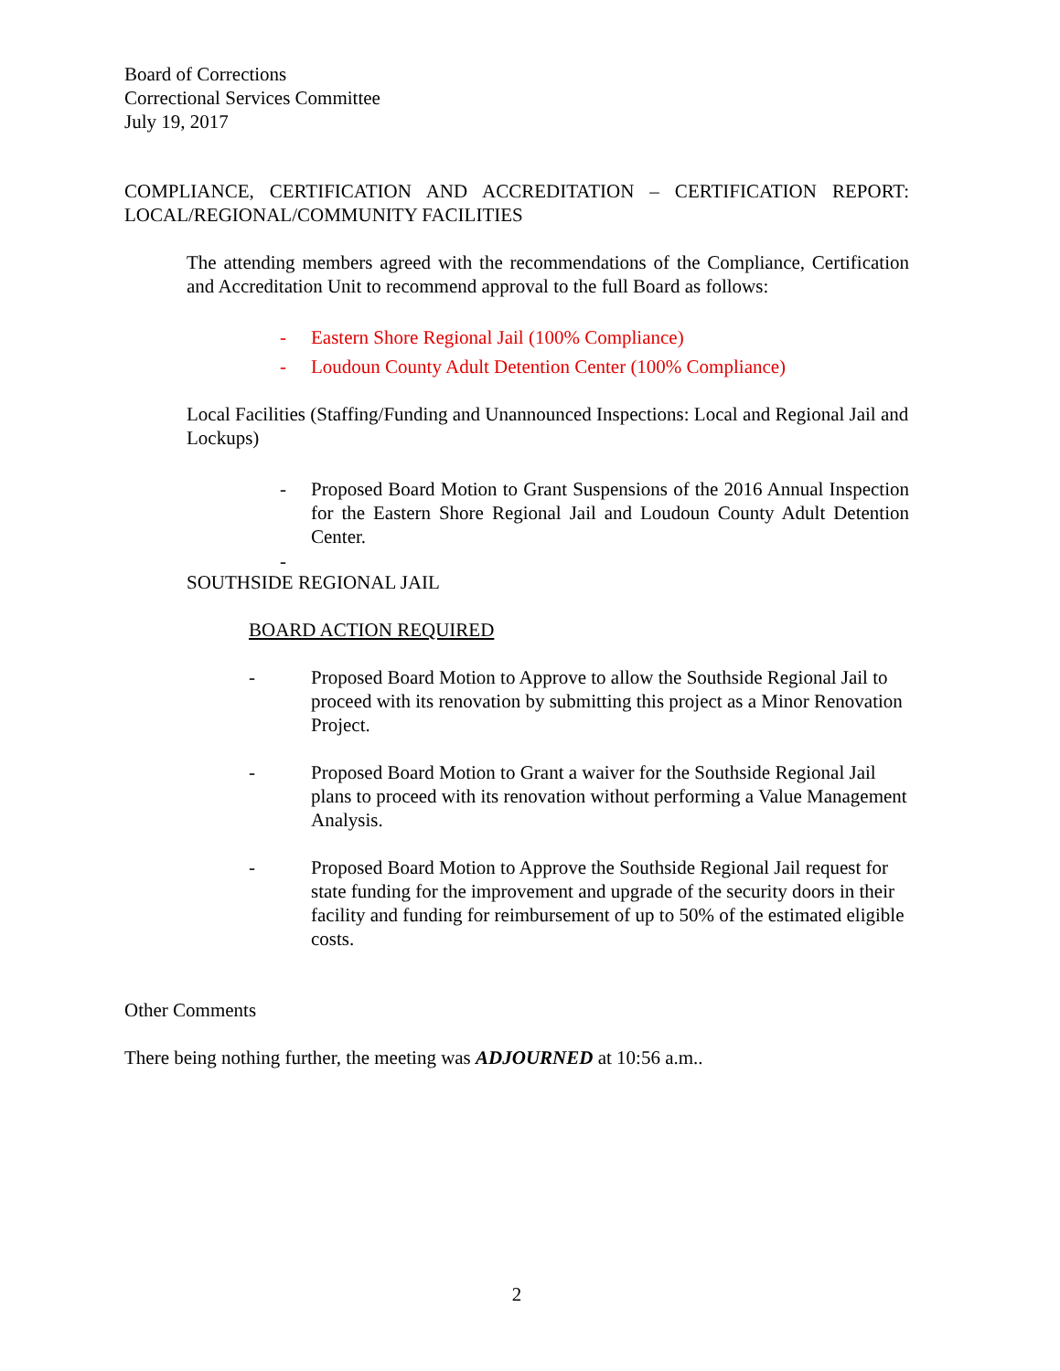Board of Corrections
Correctional Services Committee
July 19, 2017
COMPLIANCE, CERTIFICATION AND ACCREDITATION – CERTIFICATION REPORT: LOCAL/REGIONAL/COMMUNITY FACILITIES
The attending members agreed with the recommendations of the Compliance, Certification and Accreditation Unit to recommend approval to the full Board as follows:
- Eastern Shore Regional Jail (100% Compliance)
- Loudoun County Adult Detention Center (100% Compliance)
Local Facilities (Staffing/Funding and Unannounced Inspections: Local and Regional Jail and Lockups)
- Proposed Board Motion to Grant Suspensions of the 2016 Annual Inspection for the Eastern Shore Regional Jail and Loudoun County Adult Detention Center.
-
SOUTHSIDE REGIONAL JAIL
BOARD ACTION REQUIRED
- Proposed Board Motion to Approve to allow the Southside Regional Jail to proceed with its renovation by submitting this project as a Minor Renovation Project.
- Proposed Board Motion to Grant a waiver for the Southside Regional Jail plans to proceed with its renovation without performing a Value Management Analysis.
- Proposed Board Motion to Approve the Southside Regional Jail request for state funding for the improvement and upgrade of the security doors in their facility and funding for reimbursement of up to 50% of the estimated eligible costs.
Other Comments
There being nothing further, the meeting was ADJOURNED at 10:56 a.m..
2